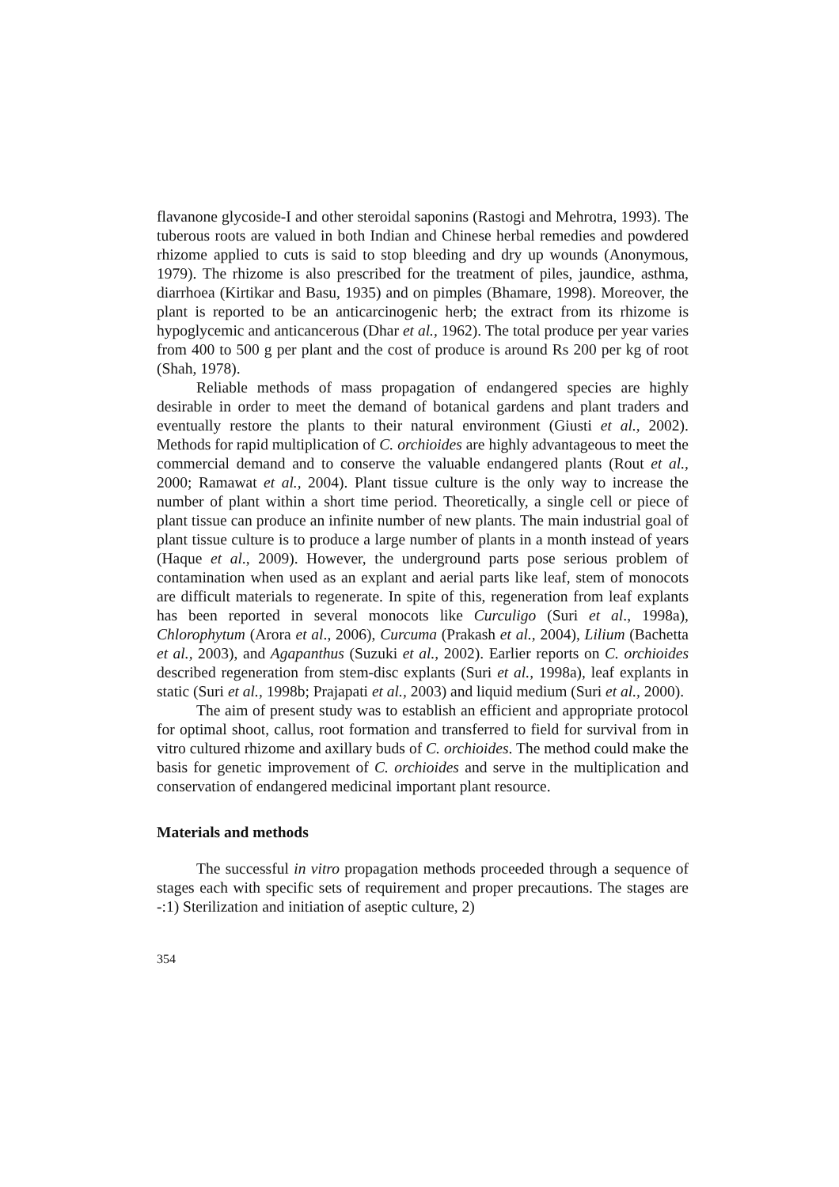flavanone glycoside-I and other steroidal saponins (Rastogi and Mehrotra, 1993). The tuberous roots are valued in both Indian and Chinese herbal remedies and powdered rhizome applied to cuts is said to stop bleeding and dry up wounds (Anonymous, 1979). The rhizome is also prescribed for the treatment of piles, jaundice, asthma, diarrhoea (Kirtikar and Basu, 1935) and on pimples (Bhamare, 1998). Moreover, the plant is reported to be an anticarcinogenic herb; the extract from its rhizome is hypoglycemic and anticancerous (Dhar et al., 1962). The total produce per year varies from 400 to 500 g per plant and the cost of produce is around Rs 200 per kg of root (Shah, 1978).
Reliable methods of mass propagation of endangered species are highly desirable in order to meet the demand of botanical gardens and plant traders and eventually restore the plants to their natural environment (Giusti et al., 2002). Methods for rapid multiplication of C. orchioides are highly advantageous to meet the commercial demand and to conserve the valuable endangered plants (Rout et al., 2000; Ramawat et al., 2004). Plant tissue culture is the only way to increase the number of plant within a short time period. Theoretically, a single cell or piece of plant tissue can produce an infinite number of new plants. The main industrial goal of plant tissue culture is to produce a large number of plants in a month instead of years (Haque et al., 2009). However, the underground parts pose serious problem of contamination when used as an explant and aerial parts like leaf, stem of monocots are difficult materials to regenerate. In spite of this, regeneration from leaf explants has been reported in several monocots like Curculigo (Suri et al., 1998a), Chlorophytum (Arora et al., 2006), Curcuma (Prakash et al., 2004), Lilium (Bachetta et al., 2003), and Agapanthus (Suzuki et al., 2002). Earlier reports on C. orchioides described regeneration from stem-disc explants (Suri et al., 1998a), leaf explants in static (Suri et al., 1998b; Prajapati et al., 2003) and liquid medium (Suri et al., 2000).
The aim of present study was to establish an efficient and appropriate protocol for optimal shoot, callus, root formation and transferred to field for survival from in vitro cultured rhizome and axillary buds of C. orchioides. The method could make the basis for genetic improvement of C. orchioides and serve in the multiplication and conservation of endangered medicinal important plant resource.
Materials and methods
The successful in vitro propagation methods proceeded through a sequence of stages each with specific sets of requirement and proper precautions. The stages are -:1) Sterilization and initiation of aseptic culture, 2)
354